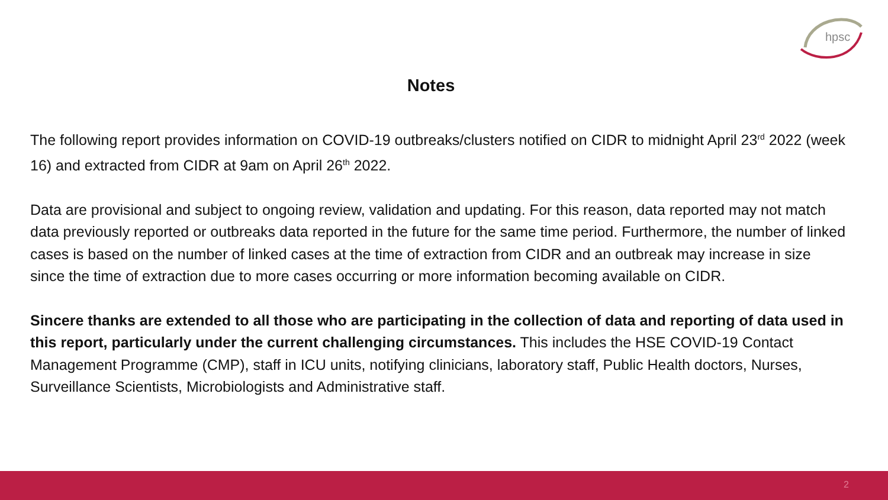hpsc
Notes
The following report provides information on COVID-19 outbreaks/clusters notified on CIDR to midnight April 23<sup>rd</sup> 2022 (week 16) and extracted from CIDR at 9am on April 26<sup>th</sup> 2022.
Data are provisional and subject to ongoing review, validation and updating. For this reason, data reported may not match data previously reported or outbreaks data reported in the future for the same time period. Furthermore, the number of linked cases is based on the number of linked cases at the time of extraction from CIDR and an outbreak may increase in size since the time of extraction due to more cases occurring or more information becoming available on CIDR.
Sincere thanks are extended to all those who are participating in the collection of data and reporting of data used in this report, particularly under the current challenging circumstances. This includes the HSE COVID-19 Contact Management Programme (CMP), staff in ICU units, notifying clinicians, laboratory staff, Public Health doctors, Nurses, Surveillance Scientists, Microbiologists and Administrative staff.
2